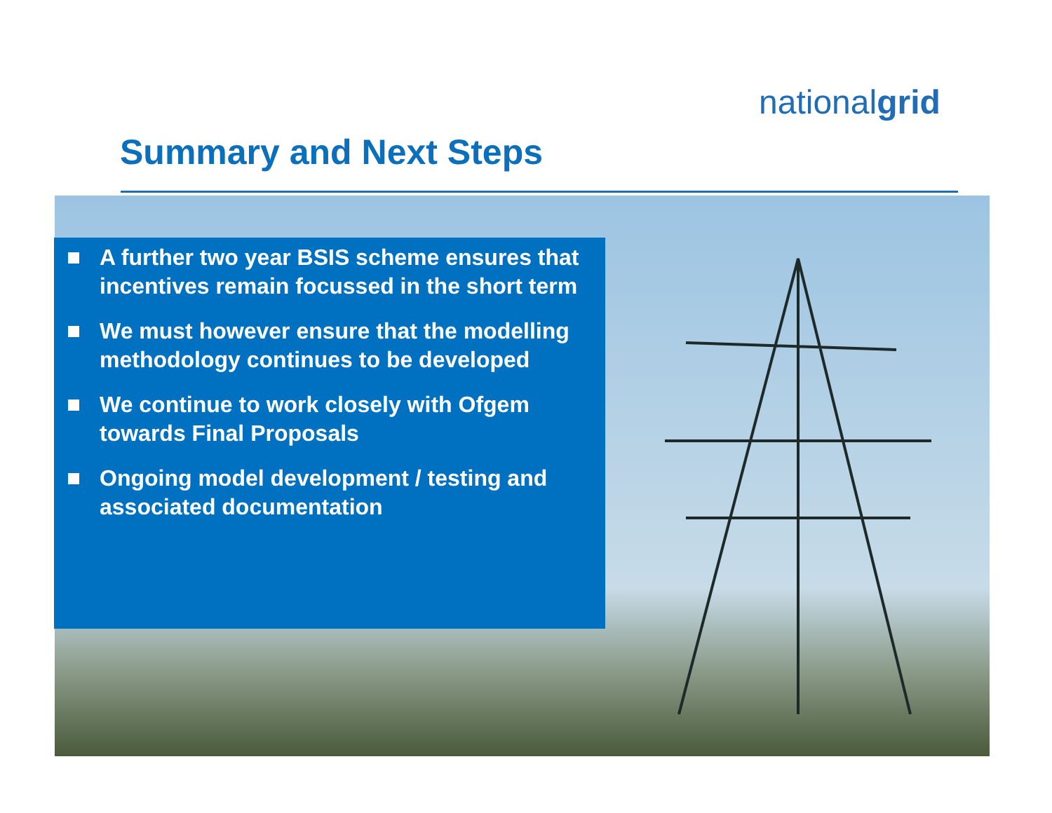nationalgrid
Summary and Next Steps
A further two year BSIS scheme ensures that incentives remain focussed in the short term
We must however ensure that the modelling methodology continues to be developed
We continue to work closely with Ofgem towards Final Proposals
Ongoing model development / testing and associated documentation